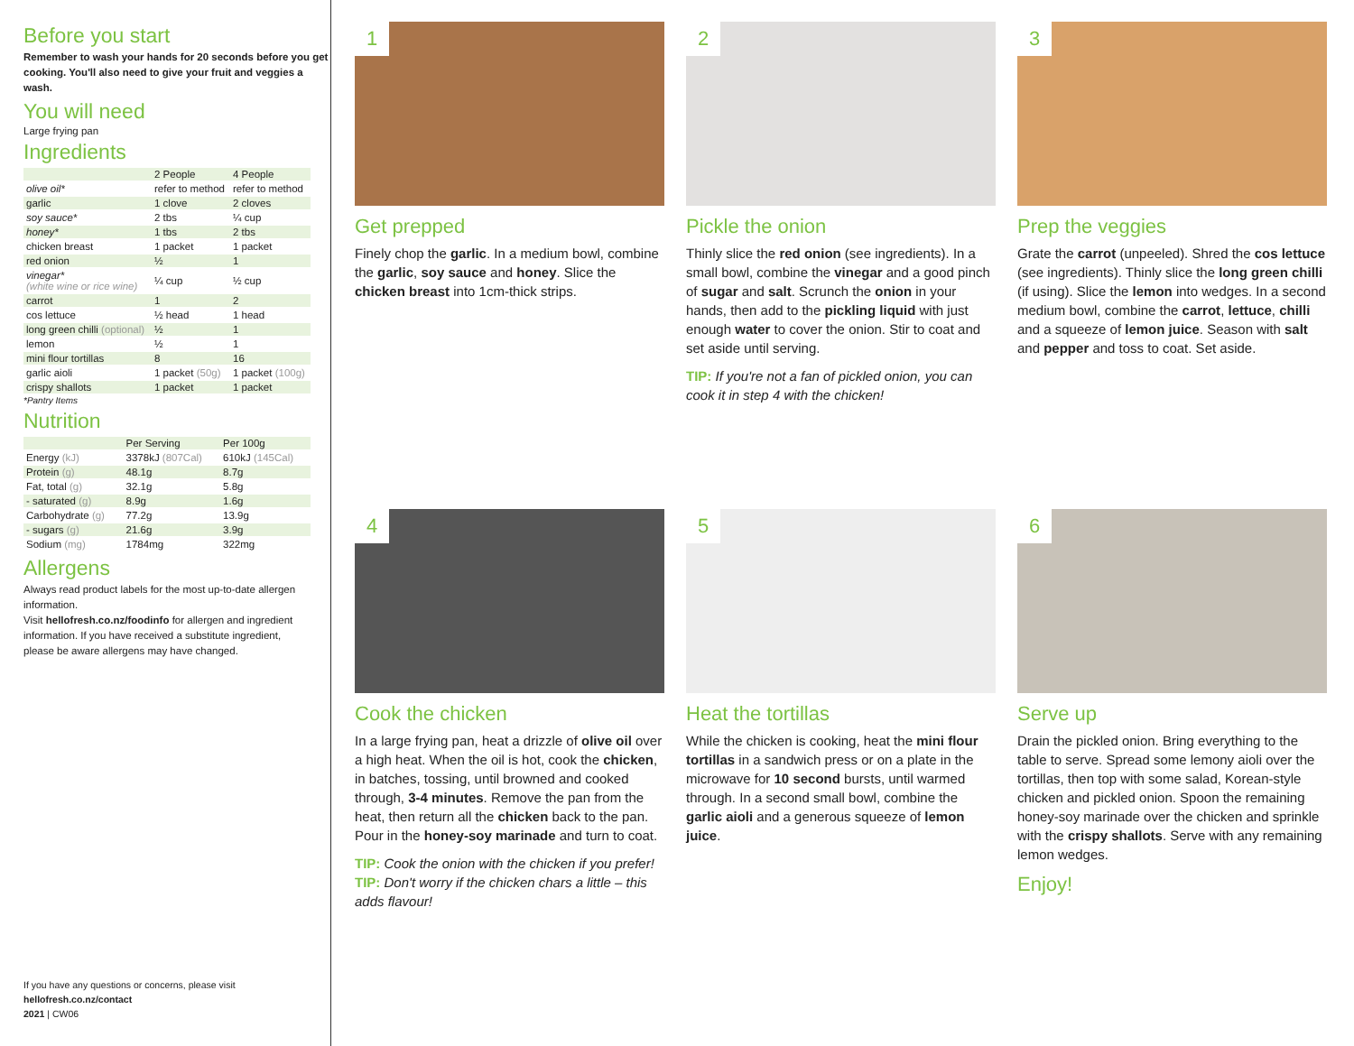Before you start
Remember to wash your hands for 20 seconds before you get cooking. You'll also need to give your fruit and veggies a wash.
You will need
Large frying pan
Ingredients
| | 2 People | 4 People |
| --- | --- | --- |
| olive oil* | refer to method | refer to method |
| garlic | 1 clove | 2 cloves |
| soy sauce* | 2 tbs | ¼ cup |
| honey* | 1 tbs | 2 tbs |
| chicken breast | 1 packet | 1 packet |
| red onion | ½ | 1 |
| vinegar* (white wine or rice wine) | ¼ cup | ½ cup |
| carrot | 1 | 2 |
| cos lettuce | ½ head | 1 head |
| long green chilli (optional) | ½ | 1 |
| lemon | ½ | 1 |
| mini flour tortillas | 8 | 16 |
| garlic aioli | 1 packet (50g) | 1 packet (100g) |
| crispy shallots | 1 packet | 1 packet |
*Pantry Items
Nutrition
| | Per Serving | Per 100g |
| --- | --- | --- |
| Energy (kJ) | 3378kJ (807Cal) | 610kJ (145Cal) |
| Protein (g) | 48.1g | 8.7g |
| Fat, total (g) | 32.1g | 5.8g |
| - saturated (g) | 8.9g | 1.6g |
| Carbohydrate (g) | 77.2g | 13.9g |
| - sugars (g) | 21.6g | 3.9g |
| Sodium (mg) | 1784mg | 322mg |
Allergens
Always read product labels for the most up-to-date allergen information.
Visit hellofresh.co.nz/foodinfo for allergen and ingredient information. If you have received a substitute ingredient, please be aware allergens may have changed.
If you have any questions or concerns, please visit
hellofresh.co.nz/contact
2021 | CW06
1
Get prepped
Finely chop the garlic. In a medium bowl, combine the garlic, soy sauce and honey. Slice the chicken breast into 1cm-thick strips.
2
Pickle the onion
Thinly slice the red onion (see ingredients). In a small bowl, combine the vinegar and a good pinch of sugar and salt. Scrunch the onion in your hands, then add to the pickling liquid with just enough water to cover the onion. Stir to coat and set aside until serving.
TIP: If you're not a fan of pickled onion, you can cook it in step 4 with the chicken!
3
Prep the veggies
Grate the carrot (unpeeled). Shred the cos lettuce (see ingredients). Thinly slice the long green chilli (if using). Slice the lemon into wedges. In a second medium bowl, combine the carrot, lettuce, chilli and a squeeze of lemon juice. Season with salt and pepper and toss to coat. Set aside.
4
Cook the chicken
In a large frying pan, heat a drizzle of olive oil over a high heat. When the oil is hot, cook the chicken, in batches, tossing, until browned and cooked through, 3-4 minutes. Remove the pan from the heat, then return all the chicken back to the pan. Pour in the honey-soy marinade and turn to coat.
TIP: Cook the onion with the chicken if you prefer!
TIP: Don't worry if the chicken chars a little – this adds flavour!
5
Heat the tortillas
While the chicken is cooking, heat the mini flour tortillas in a sandwich press or on a plate in the microwave for 10 second bursts, until warmed through. In a second small bowl, combine the garlic aioli and a generous squeeze of lemon juice.
6
Serve up
Drain the pickled onion. Bring everything to the table to serve. Spread some lemony aioli over the tortillas, then top with some salad, Korean-style chicken and pickled onion. Spoon the remaining honey-soy marinade over the chicken and sprinkle with the crispy shallots. Serve with any remaining lemon wedges.
Enjoy!